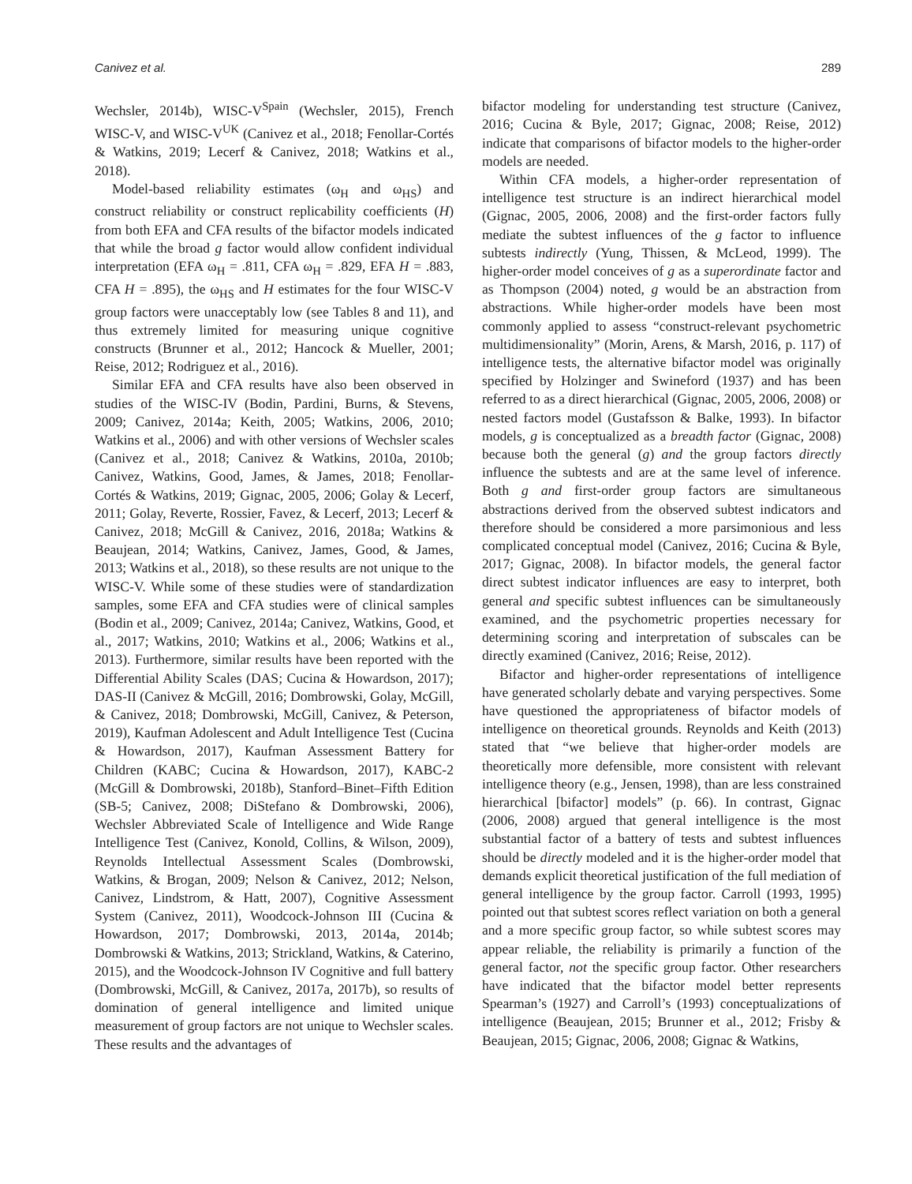Canivez et al. 289
Wechsler, 2014b), WISC-V<sup>Spain</sup> (Wechsler, 2015), French WISC-V, and WISC-V<sup>UK</sup> (Canivez et al., 2018; Fenollar-Cortés & Watkins, 2019; Lecerf & Canivez, 2018; Watkins et al., 2018).
Model-based reliability estimates (ω<sub>H</sub> and ω<sub>HS</sub>) and construct reliability or construct replicability coefficients (H) from both EFA and CFA results of the bifactor models indicated that while the broad g factor would allow confident individual interpretation (EFA ω<sub>H</sub> = .811, CFA ω<sub>H</sub> = .829, EFA H = .883, CFA H = .895), the ω<sub>HS</sub> and H estimates for the four WISC-V group factors were unacceptably low (see Tables 8 and 11), and thus extremely limited for measuring unique cognitive constructs (Brunner et al., 2012; Hancock & Mueller, 2001; Reise, 2012; Rodriguez et al., 2016).
Similar EFA and CFA results have also been observed in studies of the WISC-IV (Bodin, Pardini, Burns, & Stevens, 2009; Canivez, 2014a; Keith, 2005; Watkins, 2006, 2010; Watkins et al., 2006) and with other versions of Wechsler scales (Canivez et al., 2018; Canivez & Watkins, 2010a, 2010b; Canivez, Watkins, Good, James, & James, 2018; Fenollar-Cortés & Watkins, 2019; Gignac, 2005, 2006; Golay & Lecerf, 2011; Golay, Reverte, Rossier, Favez, & Lecerf, 2013; Lecerf & Canivez, 2018; McGill & Canivez, 2016, 2018a; Watkins & Beaujean, 2014; Watkins, Canivez, James, Good, & James, 2013; Watkins et al., 2018), so these results are not unique to the WISC-V. While some of these studies were of standardization samples, some EFA and CFA studies were of clinical samples (Bodin et al., 2009; Canivez, 2014a; Canivez, Watkins, Good, et al., 2017; Watkins, 2010; Watkins et al., 2006; Watkins et al., 2013). Furthermore, similar results have been reported with the Differential Ability Scales (DAS; Cucina & Howardson, 2017); DAS-II (Canivez & McGill, 2016; Dombrowski, Golay, McGill, & Canivez, 2018; Dombrowski, McGill, Canivez, & Peterson, 2019), Kaufman Adolescent and Adult Intelligence Test (Cucina & Howardson, 2017), Kaufman Assessment Battery for Children (KABC; Cucina & Howardson, 2017), KABC-2 (McGill & Dombrowski, 2018b), Stanford–Binet–Fifth Edition (SB-5; Canivez, 2008; DiStefano & Dombrowski, 2006), Wechsler Abbreviated Scale of Intelligence and Wide Range Intelligence Test (Canivez, Konold, Collins, & Wilson, 2009), Reynolds Intellectual Assessment Scales (Dombrowski, Watkins, & Brogan, 2009; Nelson & Canivez, 2012; Nelson, Canivez, Lindstrom, & Hatt, 2007), Cognitive Assessment System (Canivez, 2011), Woodcock-Johnson III (Cucina & Howardson, 2017; Dombrowski, 2013, 2014a, 2014b; Dombrowski & Watkins, 2013; Strickland, Watkins, & Caterino, 2015), and the Woodcock-Johnson IV Cognitive and full battery (Dombrowski, McGill, & Canivez, 2017a, 2017b), so results of domination of general intelligence and limited unique measurement of group factors are not unique to Wechsler scales. These results and the advantages of
bifactor modeling for understanding test structure (Canivez, 2016; Cucina & Byle, 2017; Gignac, 2008; Reise, 2012) indicate that comparisons of bifactor models to the higher-order models are needed.
Within CFA models, a higher-order representation of intelligence test structure is an indirect hierarchical model (Gignac, 2005, 2006, 2008) and the first-order factors fully mediate the subtest influences of the g factor to influence subtests indirectly (Yung, Thissen, & McLeod, 1999). The higher-order model conceives of g as a superordinate factor and as Thompson (2004) noted, g would be an abstraction from abstractions. While higher-order models have been most commonly applied to assess “construct-relevant psychometric multidimensionality” (Morin, Arens, & Marsh, 2016, p. 117) of intelligence tests, the alternative bifactor model was originally specified by Holzinger and Swineford (1937) and has been referred to as a direct hierarchical (Gignac, 2005, 2006, 2008) or nested factors model (Gustafsson & Balke, 1993). In bifactor models, g is conceptualized as a breadth factor (Gignac, 2008) because both the general (g) and the group factors directly influence the subtests and are at the same level of inference. Both g and first-order group factors are simultaneous abstractions derived from the observed subtest indicators and therefore should be considered a more parsimonious and less complicated conceptual model (Canivez, 2016; Cucina & Byle, 2017; Gignac, 2008). In bifactor models, the general factor direct subtest indicator influences are easy to interpret, both general and specific subtest influences can be simultaneously examined, and the psychometric properties necessary for determining scoring and interpretation of subscales can be directly examined (Canivez, 2016; Reise, 2012).
Bifactor and higher-order representations of intelligence have generated scholarly debate and varying perspectives. Some have questioned the appropriateness of bifactor models of intelligence on theoretical grounds. Reynolds and Keith (2013) stated that “we believe that higher-order models are theoretically more defensible, more consistent with relevant intelligence theory (e.g., Jensen, 1998), than are less constrained hierarchical [bifactor] models” (p. 66). In contrast, Gignac (2006, 2008) argued that general intelligence is the most substantial factor of a battery of tests and subtest influences should be directly modeled and it is the higher-order model that demands explicit theoretical justification of the full mediation of general intelligence by the group factor. Carroll (1993, 1995) pointed out that subtest scores reflect variation on both a general and a more specific group factor, so while subtest scores may appear reliable, the reliability is primarily a function of the general factor, not the specific group factor. Other researchers have indicated that the bifactor model better represents Spearman’s (1927) and Carroll’s (1993) conceptualizations of intelligence (Beaujean, 2015; Brunner et al., 2012; Frisby & Beaujean, 2015; Gignac, 2006, 2008; Gignac & Watkins,